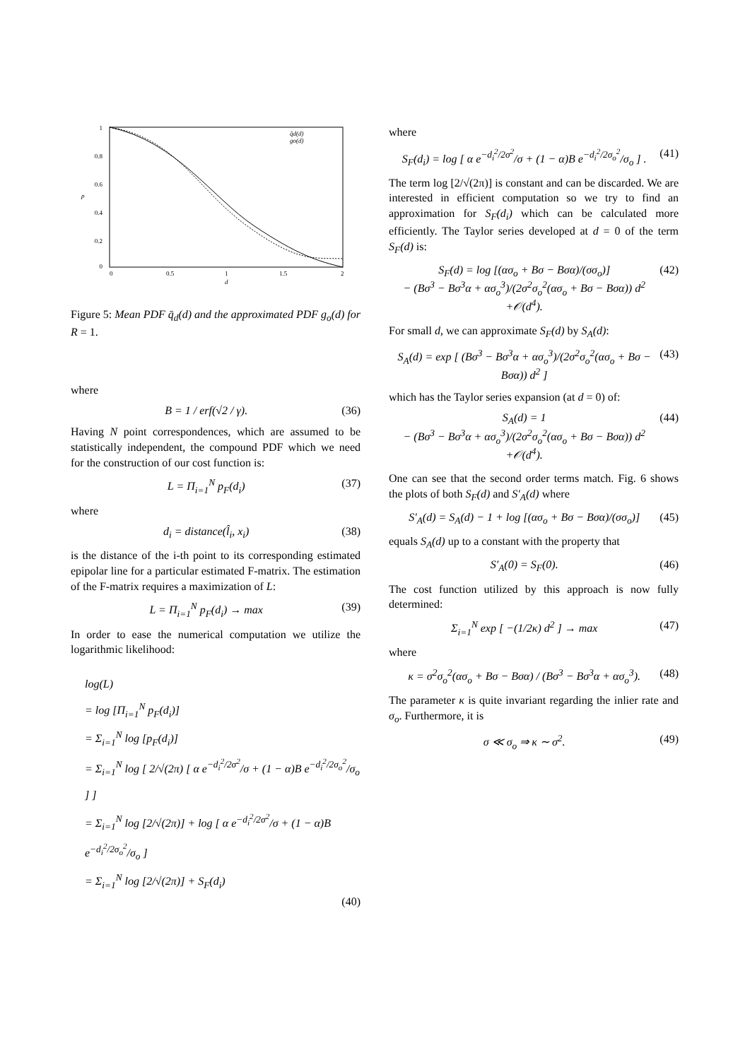1
0.8
0.6
0.4
0.2
0
0
0.5
1
1.5
2
d
p
q̄d(d)
go(d)
Figure 5: Mean PDF q̄<sub>d</sub>(d) and the approximated PDF g<sub>o</sub>(d) for R = 1.
where
B = 1 / erf(√2 / γ). (36)
Having N point correspondences, which are assumed to be statistically independent, the compound PDF which we need for the construction of our cost function is:
L = Π<sub>i=1</sub><sup>N</sup> p<sub>F</sub>(d<sub>i</sub>) (37)
where
d<sub>i</sub> = distance(l̂<sub>i</sub>, x<sub>i</sub>) (38)
is the distance of the i-th point to its corresponding estimated epipolar line for a particular estimated F-matrix. The estimation of the F-matrix requires a maximization of L:
L = Π<sub>i=1</sub><sup>N</sup> p<sub>F</sub>(d<sub>i</sub>) → max (39)
In order to ease the numerical computation we utilize the logarithmic likelihood:
log(L)
= log [Π<sub>i=1</sub><sup>N</sup> p<sub>F</sub>(d<sub>i</sub>)]
= Σ<sub>i=1</sub><sup>N</sup> log [p<sub>F</sub>(d<sub>i</sub>)]
= Σ<sub>i=1</sub><sup>N</sup> log [ 2/√(2π) [ α e<sup>−d<sub>i</sub><sup>2</sup>/2σ<sup>2</sup></sup>/σ + (1 − α)B e<sup>−d<sub>i</sub><sup>2</sup>/2σ<sub>o</sub><sup>2</sup></sup>/σ<sub>o</sub> ] ]
= Σ<sub>i=1</sub><sup>N</sup> log [2/√(2π)] + log [ α e<sup>−d<sub>i</sub><sup>2</sup>/2σ<sup>2</sup></sup>/σ + (1 − α)B e<sup>−d<sub>i</sub><sup>2</sup>/2σ<sub>o</sub><sup>2</sup></sup>/σ<sub>o</sub> ]
= Σ<sub>i=1</sub><sup>N</sup> log [2/√(2π)] + S<sub>F</sub>(d<sub>i</sub>)
(40)
where
S<sub>F</sub>(d<sub>i</sub>) = log [ α e<sup>−d<sub>i</sub><sup>2</sup>/2σ<sup>2</sup></sup>/σ + (1 − α)B e<sup>−d<sub>i</sub><sup>2</sup>/2σ<sub>o</sub><sup>2</sup></sup>/σ<sub>o</sub> ] . (41)
The term log [2/√(2π)] is constant and can be discarded. We are interested in efficient computation so we try to find an approximation for S<sub>F</sub>(d<sub>i</sub>) which can be calculated more efficiently. The Taylor series developed at d = 0 of the term S<sub>F</sub>(d) is:
S<sub>F</sub>(d) = log [(ασ<sub>o</sub> + Bσ − Bσα)/(σσ<sub>o</sub>)]
− (Bσ<sup>3</sup> − Bσ<sup>3</sup>α + ασ<sub>o</sub><sup>3</sup>)/(2σ<sup>2</sup>σ<sub>o</sub><sup>2</sup>(ασ<sub>o</sub> + Bσ − Bσα)) d<sup>2</sup>
+𝒪(d<sup>4</sup>). (42)
For small d, we can approximate S<sub>F</sub>(d) by S<sub>A</sub>(d):
S<sub>A</sub>(d) = exp [ (Bσ<sup>3</sup> − Bσ<sup>3</sup>α + ασ<sub>o</sub><sup>3</sup>)/(2σ<sup>2</sup>σ<sub>o</sub><sup>2</sup>(ασ<sub>o</sub> + Bσ − Bσα)) d<sup>2</sup> ] (43)
which has the Taylor series expansion (at d = 0) of:
S<sub>A</sub>(d) = 1
− (Bσ<sup>3</sup> − Bσ<sup>3</sup>α + ασ<sub>o</sub><sup>3</sup>)/(2σ<sup>2</sup>σ<sub>o</sub><sup>2</sup>(ασ<sub>o</sub> + Bσ − Bσα)) d<sup>2</sup>
+𝒪(d<sup>4</sup>). (44)
One can see that the second order terms match. Fig. 6 shows the plots of both S<sub>F</sub>(d) and S′<sub>A</sub>(d) where
S′<sub>A</sub>(d) = S<sub>A</sub>(d) − 1 + log [(ασ<sub>o</sub> + Bσ − Bσα)/(σσ<sub>o</sub>)] (45)
equals S<sub>A</sub>(d) up to a constant with the property that
S′<sub>A</sub>(0) = S<sub>F</sub>(0). (46)
The cost function utilized by this approach is now fully determined:
Σ<sub>i=1</sub><sup>N</sup> exp [ −(1/2κ) d<sup>2</sup> ] → max (47)
where
κ = σ<sup>2</sup>σ<sub>o</sub><sup>2</sup>(ασ<sub>o</sub> + Bσ − Bσα) / (Bσ<sup>3</sup> − Bσ<sup>3</sup>α + ασ<sub>o</sub><sup>3</sup>). (48)
The parameter κ is quite invariant regarding the inlier rate and σ<sub>o</sub>. Furthermore, it is
σ ≪ σ<sub>o</sub> ⇒ κ ∼ σ<sup>2</sup>. (49)